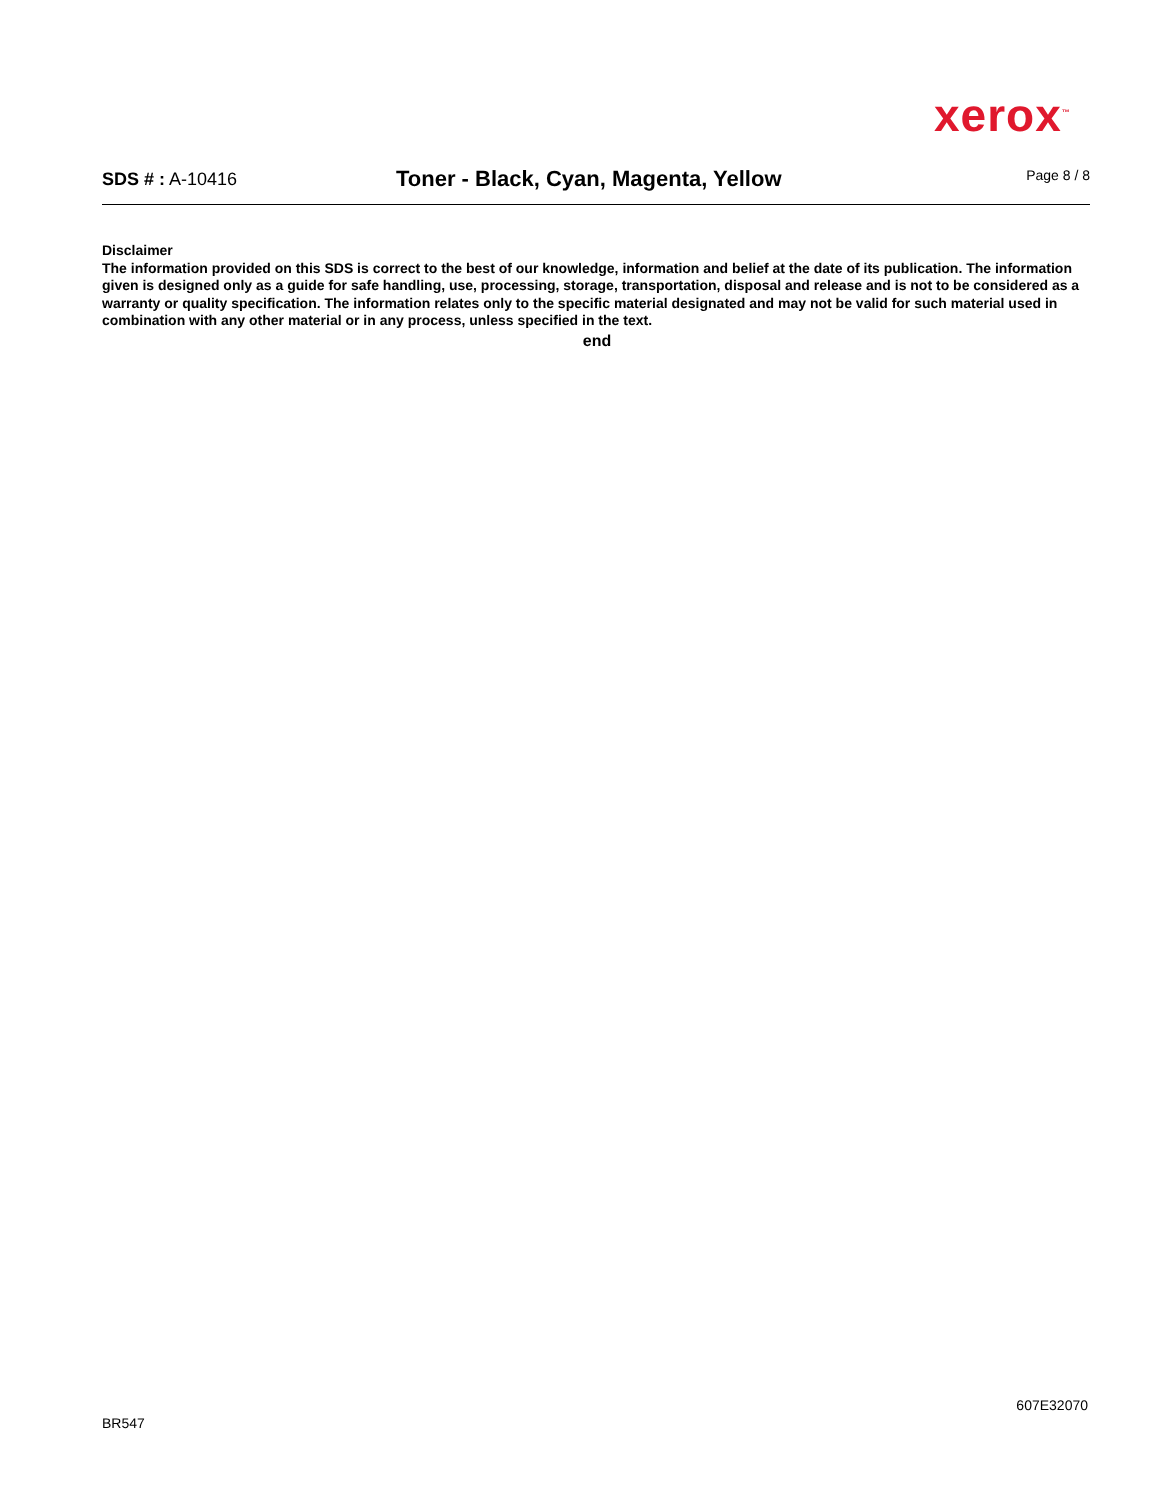xerox<sup>™</sup>
SDS # : A-10416
Toner - Black, Cyan, Magenta, Yellow
Page 8 / 8
Disclaimer
The information provided on this SDS is correct to the best of our knowledge, information and belief at the date of its publication. The information given is designed only as a guide for safe handling, use, processing, storage, transportation, disposal and release and is not to be considered as a warranty or quality specification. The information relates only to the specific material designated and may not be valid for such material used in combination with any other material or in any process, unless specified in the text.
end
607E32070
BR547